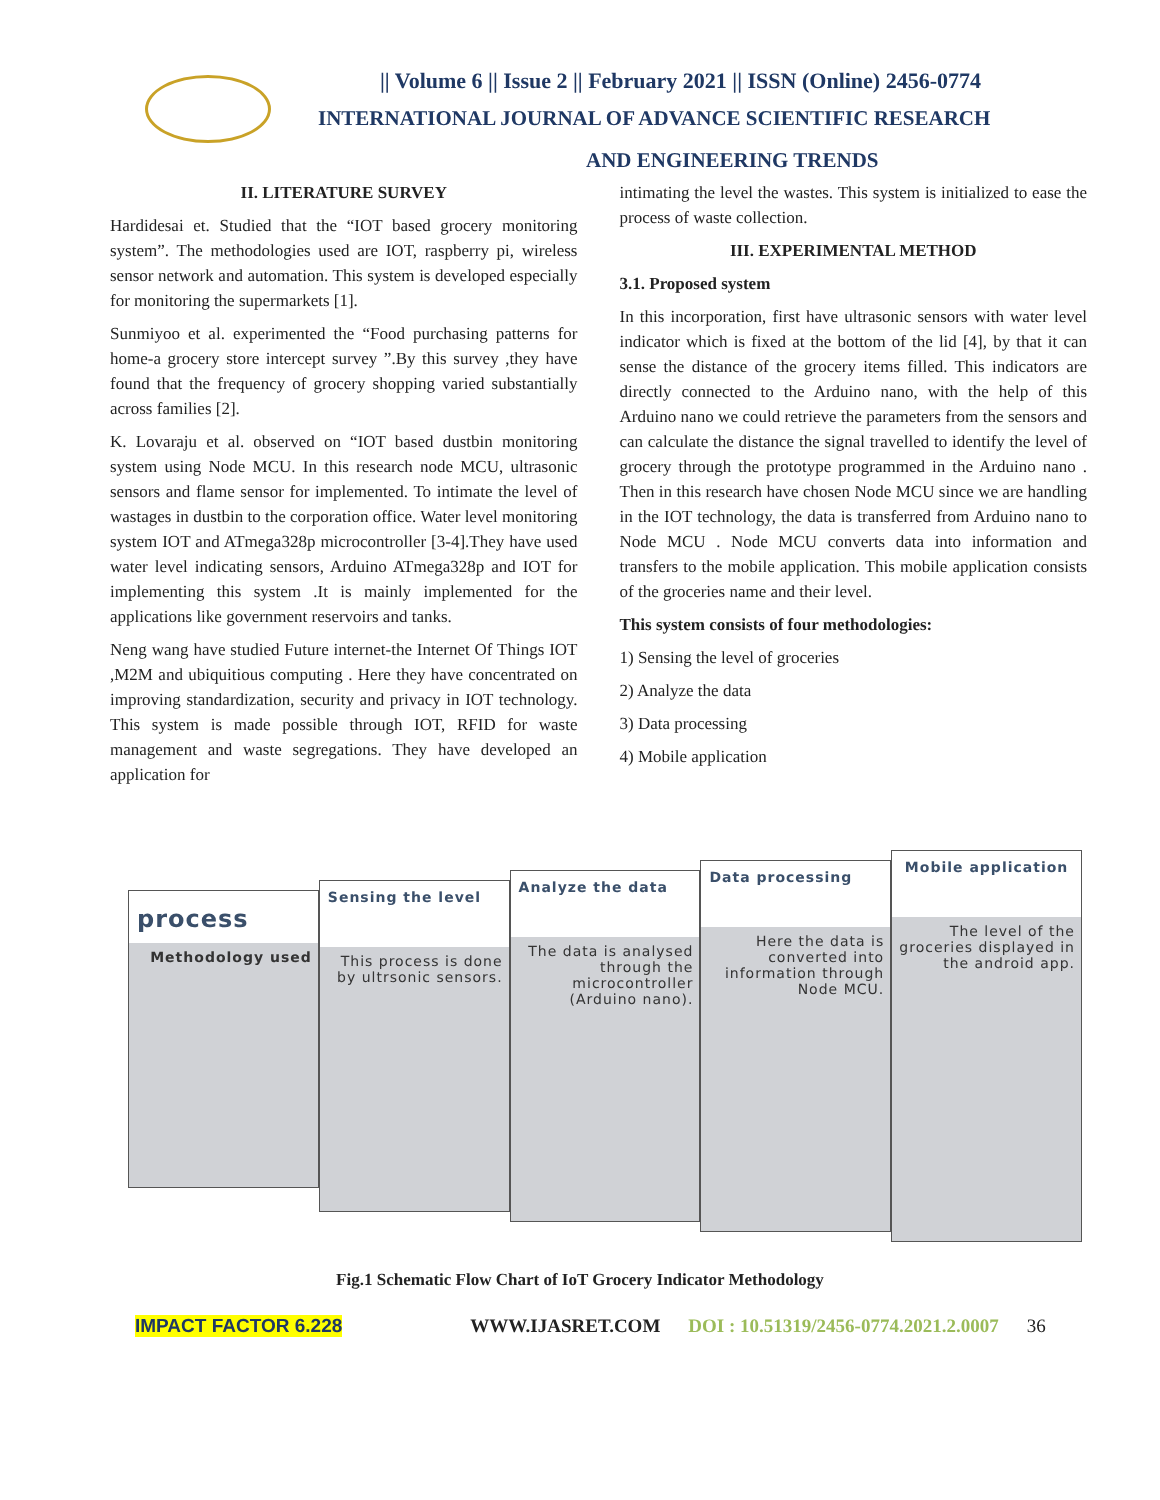|| Volume 6 || Issue 2 || February 2021 || ISSN (Online) 2456-0774
INTERNATIONAL JOURNAL OF ADVANCE SCIENTIFIC RESEARCH
AND ENGINEERING TRENDS
II. LITERATURE SURVEY
Hardidesai et. Studied that the “IOT based grocery monitoring system”. The methodologies used are IOT, raspberry pi, wireless sensor network and automation. This system is developed especially for monitoring the supermarkets [1].
Sunmiyoo et al. experimented the “Food purchasing patterns for home-a grocery store intercept survey ”.By this survey ,they have found that the frequency of grocery shopping varied substantially across families [2].
K. Lovaraju et al. observed on “IOT based dustbin monitoring system using Node MCU. In this research node MCU, ultrasonic sensors and flame sensor for implemented. To intimate the level of wastages in dustbin to the corporation office. Water level monitoring system IOT and ATmega328p microcontroller [3-4].They have used water level indicating sensors, Arduino ATmega328p and IOT for implementing this system .It is mainly implemented for the applications like government reservoirs and tanks.
Neng wang have studied Future internet-the Internet Of Things IOT ,M2M and ubiquitious computing . Here they have concentrated on improving standardization, security and privacy in IOT technology. This system is made possible through IOT, RFID for waste management and waste segregations. They have developed an application for
intimating the level the wastes. This system is initialized to ease the process of waste collection.
III. EXPERIMENTAL METHOD
3.1. Proposed system
In this incorporation, first have ultrasonic sensors with water level indicator which is fixed at the bottom of the lid [4], by that it can sense the distance of the grocery items filled. This indicators are directly connected to the Arduino nano, with the help of this Arduino nano we could retrieve the parameters from the sensors and can calculate the distance the signal travelled to identify the level of grocery through the prototype programmed in the Arduino nano . Then in this research have chosen Node MCU since we are handling in the IOT technology, the data is transferred from Arduino nano to Node MCU . Node MCU converts data into information and transfers to the mobile application. This mobile application consists of the groceries name and their level.
This system consists of four methodologies:
1) Sensing the level of groceries
2) Analyze the data
3) Data processing
4) Mobile application
process
Methodology used
Sensing the level
This process is done by ultrsonic sensors.
Analyze the data
The data is analysed through the microcontroller (Arduino nano).
Data processing
Here the data is converted into information through Node MCU.
Mobile application
The level of the groceries displayed in the android app.
Fig.1 Schematic Flow Chart of IoT Grocery Indicator Methodology
IMPACT FACTOR 6.228 WWW.IJASRET.COM DOI : 10.51319/2456-0774.2021.2.0007 36